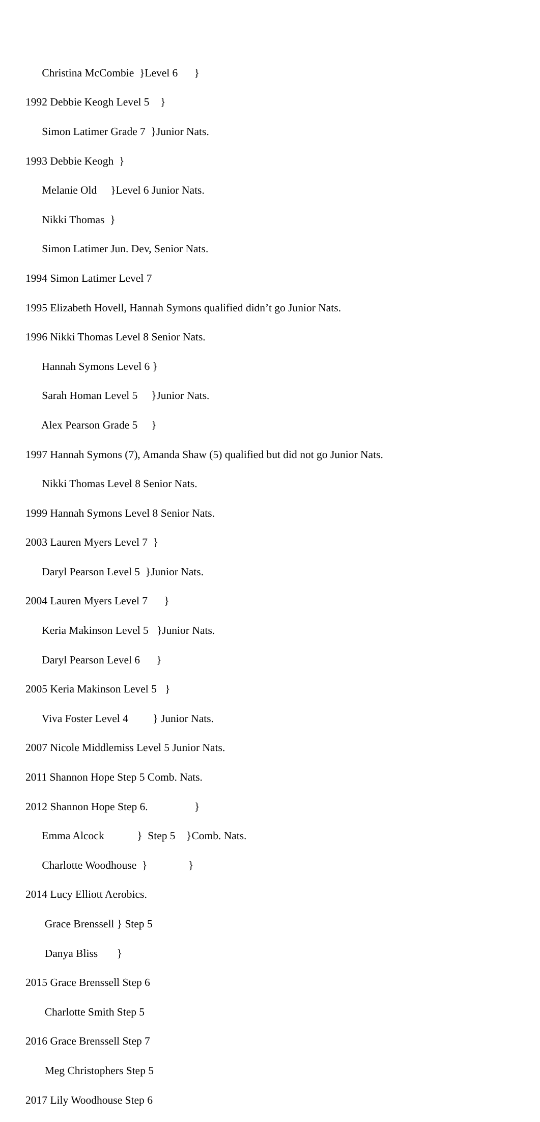Christina McCombie }Level 6 }
1992 Debbie Keogh Level 5 }
Simon Latimer Grade 7 }Junior Nats.
1993 Debbie Keogh }
Melanie Old }Level 6 Junior Nats.
Nikki Thomas }
Simon Latimer Jun. Dev, Senior Nats.
1994 Simon Latimer Level 7
1995 Elizabeth Hovell, Hannah Symons qualified didn’t go Junior Nats.
1996 Nikki Thomas Level 8 Senior Nats.
Hannah Symons Level 6 }
Sarah Homan Level 5 }Junior Nats.
Alex Pearson Grade 5 }
1997 Hannah Symons (7), Amanda Shaw (5) qualified but did not go Junior Nats.
Nikki Thomas Level 8 Senior Nats.
1999 Hannah Symons Level 8 Senior Nats.
2003 Lauren Myers Level 7 }
Daryl Pearson Level 5 }Junior Nats.
2004 Lauren Myers Level 7 }
Keria Makinson Level 5 }Junior Nats.
Daryl Pearson Level 6 }
2005 Keria Makinson Level 5 }
Viva Foster Level 4 } Junior Nats.
2007 Nicole Middlemiss Level 5 Junior Nats.
2011 Shannon Hope Step 5 Comb. Nats.
2012 Shannon Hope Step 6. }
Emma Alcock } Step 5 }Comb. Nats.
Charlotte Woodhouse } }
2014 Lucy Elliott Aerobics.
Grace Brenssell } Step 5
Danya Bliss }
2015 Grace Brenssell Step 6
Charlotte Smith Step 5
2016 Grace Brenssell Step 7
Meg Christophers Step 5
2017 Lily Woodhouse Step 6